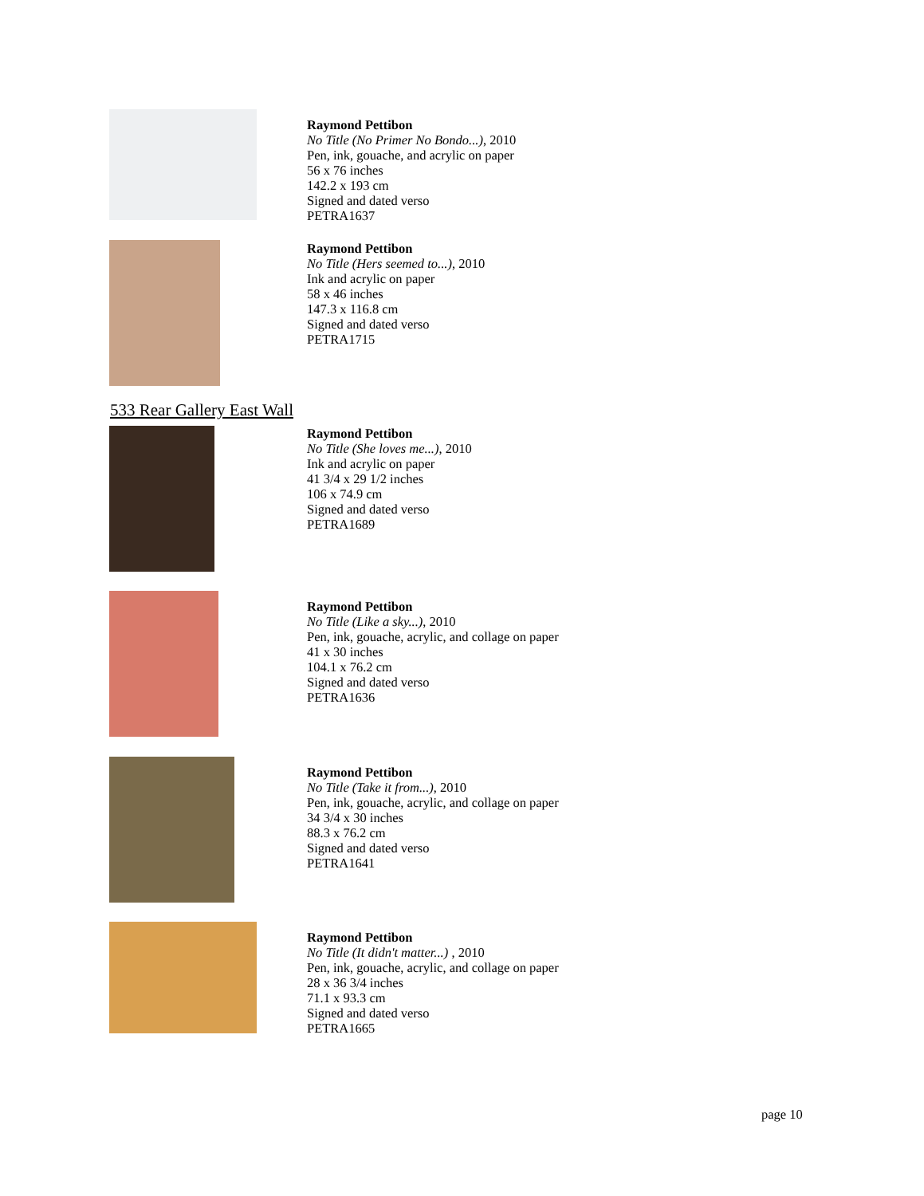Raymond Pettibon
No Title (No Primer No Bondo...), 2010
Pen, ink, gouache, and acrylic on paper
56 x 76 inches
142.2 x 193 cm
Signed and dated verso
PETRA1637
Raymond Pettibon
No Title (Hers seemed to...), 2010
Ink and acrylic on paper
58 x 46 inches
147.3 x 116.8 cm
Signed and dated verso
PETRA1715
533 Rear Gallery East Wall
Raymond Pettibon
No Title (She loves me...), 2010
Ink and acrylic on paper
41 3/4 x 29 1/2 inches
106 x 74.9 cm
Signed and dated verso
PETRA1689
Raymond Pettibon
No Title (Like a sky...), 2010
Pen, ink, gouache, acrylic, and collage on paper
41 x 30 inches
104.1 x 76.2 cm
Signed and dated verso
PETRA1636
Raymond Pettibon
No Title (Take it from...), 2010
Pen, ink, gouache, acrylic, and collage on paper
34 3/4 x 30 inches
88.3 x 76.2 cm
Signed and dated verso
PETRA1641
Raymond Pettibon
No Title (It didn't matter...) , 2010
Pen, ink, gouache, acrylic, and collage on paper
28 x 36 3/4 inches
71.1 x 93.3 cm
Signed and dated verso
PETRA1665
page 10